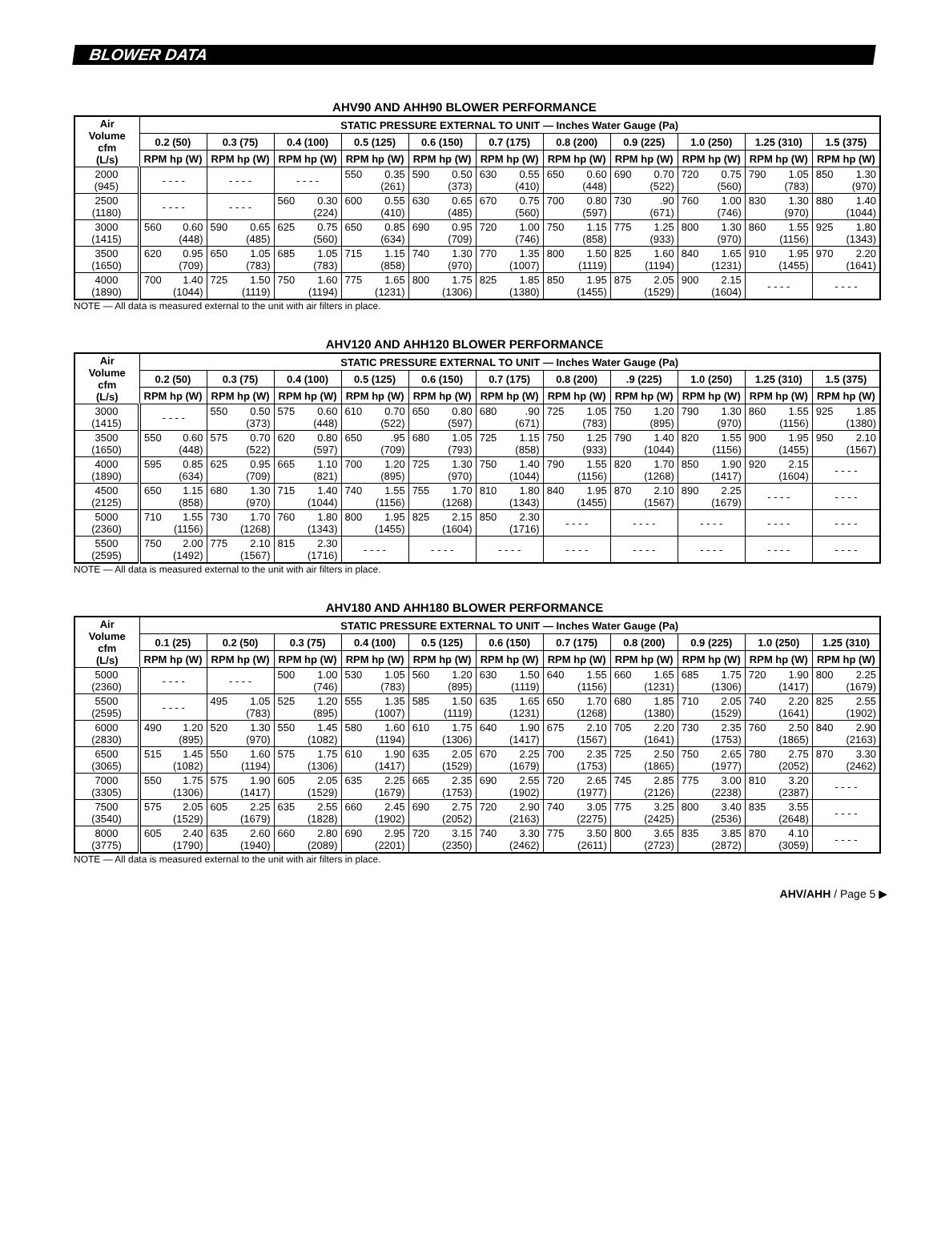BLOWER DATA
AHV90 AND AHH90 BLOWER PERFORMANCE
| Air Volume cfm (L/s) | STATIC PRESSURE EXTERNAL TO UNIT — Inches Water Gauge (Pa) | | | | | | | | | | |
| --- | --- | --- | --- | --- | --- | --- | --- | --- | --- | --- | --- |
| | 0.2 (50) | 0.3 (75) | 0.4 (100) | 0.5 (125) | 0.6 (150) | 0.7 (175) | 0.8 (200) | 0.9 (225) | 1.0 (250) | 1.25 (310) | 1.5 (375) |
| | RPM hp (W) | RPM hp (W) | RPM hp (W) | RPM hp (W) | RPM hp (W) | RPM hp (W) | RPM hp (W) | RPM hp (W) | RPM hp (W) | RPM hp (W) | RPM hp (W) |
| 2000 (945) | - - - - | - - - - | - - - - | 550 0.35 (261) | 590 0.50 (373) | 630 0.55 (410) | 650 0.60 (448) | 690 0.70 (522) | 720 0.75 (560) | 790 1.05 (783) | 850 1.30 (970) |
| 2500 (1180) | - - - - | - - - - | 560 0.30 (224) | 600 0.55 (410) | 630 0.65 (485) | 670 0.75 (560) | 700 0.80 (597) | 730 .90 (671) | 760 1.00 (746) | 830 1.30 (970) | 880 1.40 (1044) |
| 3000 (1415) | 560 0.60 (448) | 590 0.65 (485) | 625 0.75 (560) | 650 0.85 (634) | 690 0.95 (709) | 720 1.00 (746) | 750 1.15 (858) | 775 1.25 (933) | 800 1.30 (970) | 860 1.55 (1156) | 925 1.80 (1343) |
| 3500 (1650) | 620 0.95 (709) | 650 1.05 (783) | 685 1.05 (783) | 715 1.15 (858) | 740 1.30 (970) | 770 1.35 (1007) | 800 1.50 (1119) | 825 1.60 (1194) | 840 1.65 (1231) | 910 1.95 (1455) | 970 2.20 (1641) |
| 4000 (1890) | 700 1.40 (1044) | 725 1.50 (1119) | 750 1.60 (1194) | 775 1.65 (1231) | 800 1.75 (1306) | 825 1.85 (1380) | 850 1.95 (1455) | 875 2.05 (1529) | 900 2.15 (1604) | - - - - | - - - - |
NOTE — All data is measured external to the unit with air filters in place.
AHV120 AND AHH120 BLOWER PERFORMANCE
| Air Volume cfm (L/s) | STATIC PRESSURE EXTERNAL TO UNIT — Inches Water Gauge (Pa) | | | | | | | | | | |
| --- | --- | --- | --- | --- | --- | --- | --- | --- | --- | --- | --- |
| | 0.2 (50) | 0.3 (75) | 0.4 (100) | 0.5 (125) | 0.6 (150) | 0.7 (175) | 0.8 (200) | .9 (225) | 1.0 (250) | 1.25 (310) | 1.5 (375) |
| | RPM hp (W) | RPM hp (W) | RPM hp (W) | RPM hp (W) | RPM hp (W) | RPM hp (W) | RPM hp (W) | RPM hp (W) | RPM hp (W) | RPM hp (W) | RPM hp (W) |
| 3000 (1415) | - - - - | 550 0.50 (373) | 575 0.60 (448) | 610 0.70 (522) | 650 0.80 (597) | 680 .90 (671) | 725 1.05 (783) | 750 1.20 (895) | 790 1.30 (970) | 860 1.55 (1156) | 925 1.85 (1380) |
| 3500 (1650) | 550 0.60 (448) | 575 0.70 (522) | 620 0.80 (597) | 650 .95 (709) | 680 1.05 (793) | 725 1.15 (858) | 750 1.25 (933) | 790 1.40 (1044) | 820 1.55 (1156) | 900 1.95 (1455) | 950 2.10 (1567) |
| 4000 (1890) | 595 0.85 (634) | 625 0.95 (709) | 665 1.10 (821) | 700 1.20 (895) | 725 1.30 (970) | 750 1.40 (1044) | 790 1.55 (1156) | 820 1.70 (1268) | 850 1.90 (1417) | 920 2.15 (1604) | - - - - |
| 4500 (2125) | 650 1.15 (858) | 680 1.30 (970) | 715 1.40 (1044) | 740 1.55 (1156) | 755 1.70 (1268) | 810 1.80 (1343) | 840 1.95 (1455) | 870 2.10 (1567) | 890 2.25 (1679) | - - - - | - - - - |
| 5000 (2360) | 710 1.55 (1156) | 730 1.70 (1268) | 760 1.80 (1343) | 800 1.95 (1455) | 825 2.15 (1604) | 850 2.30 (1716) | - - - - | - - - - | - - - - | - - - - | - - - - |
| 5500 (2595) | 750 2.00 (1492) | 775 2.10 (1567) | 815 2.30 (1716) | - - - - | - - - - | - - - - | - - - - | - - - - | - - - - | - - - - | - - - - |
NOTE — All data is measured external to the unit with air filters in place.
AHV180 AND AHH180 BLOWER PERFORMANCE
| Air Volume cfm (L/s) | STATIC PRESSURE EXTERNAL TO UNIT — Inches Water Gauge (Pa) | | | | | | | | | | |
| --- | --- | --- | --- | --- | --- | --- | --- | --- | --- | --- | --- |
| | 0.1 (25) | 0.2 (50) | 0.3 (75) | 0.4 (100) | 0.5 (125) | 0.6 (150) | 0.7 (175) | 0.8 (200) | 0.9 (225) | 1.0 (250) | 1.25 (310) |
| | RPM hp (W) | RPM hp (W) | RPM hp (W) | RPM hp (W) | RPM hp (W) | RPM hp (W) | RPM hp (W) | RPM hp (W) | RPM hp (W) | RPM hp (W) | RPM hp (W) |
| 5000 (2360) | - - - - | - - - - | 500 1.00 (746) | 530 1.05 (783) | 560 1.20 (895) | 630 1.50 (1119) | 640 1.55 (1156) | 660 1.65 (1231) | 685 1.75 (1306) | 720 1.90 (1417) | 800 2.25 (1679) |
| 5500 (2595) | - - - - | 495 1.05 (783) | 525 1.20 (895) | 555 1.35 (1007) | 585 1.50 (1119) | 635 1.65 (1231) | 650 1.70 (1268) | 680 1.85 (1380) | 710 2.05 (1529) | 740 2.20 (1641) | 825 2.55 (1902) |
| 6000 (2830) | 490 1.20 (895) | 520 1.30 (970) | 550 1.45 (1082) | 580 1.60 (1194) | 610 1.75 (1306) | 640 1.90 (1417) | 675 2.10 (1567) | 705 2.20 (1641) | 730 2.35 (1753) | 760 2.50 (1865) | 840 2.90 (2163) |
| 6500 (3065) | 515 1.45 (1082) | 550 1.60 (1194) | 575 1.75 (1306) | 610 1.90 (1417) | 635 2.05 (1529) | 670 2.25 (1679) | 700 2.35 (1753) | 725 2.50 (1865) | 750 2.65 (1977) | 780 2.75 (2052) | 870 3.30 (2462) |
| 7000 (3305) | 550 1.75 (1306) | 575 1.90 (1417) | 605 2.05 (1529) | 635 2.25 (1679) | 665 2.35 (1753) | 690 2.55 (1902) | 720 2.65 (1977) | 745 2.85 (2126) | 775 3.00 (2238) | 810 3.20 (2387) | - - - - |
| 7500 (3540) | 575 2.05 (1529) | 605 2.25 (1679) | 635 2.55 (1828) | 660 2.45 (1902) | 690 2.75 (2052) | 720 2.90 (2163) | 740 3.05 (2275) | 775 3.25 (2425) | 800 3.40 (2536) | 835 3.55 (2648) | - - - - |
| 8000 (3775) | 605 2.40 (1790) | 635 2.60 (1940) | 660 2.80 (2089) | 690 2.95 (2201) | 720 3.15 (2350) | 740 3.30 (2462) | 775 3.50 (2611) | 800 3.65 (2723) | 835 3.85 (2872) | 870 4.10 (3059) | - - - - |
NOTE — All data is measured external to the unit with air filters in place.
AHV/AHH / Page 5 ▶